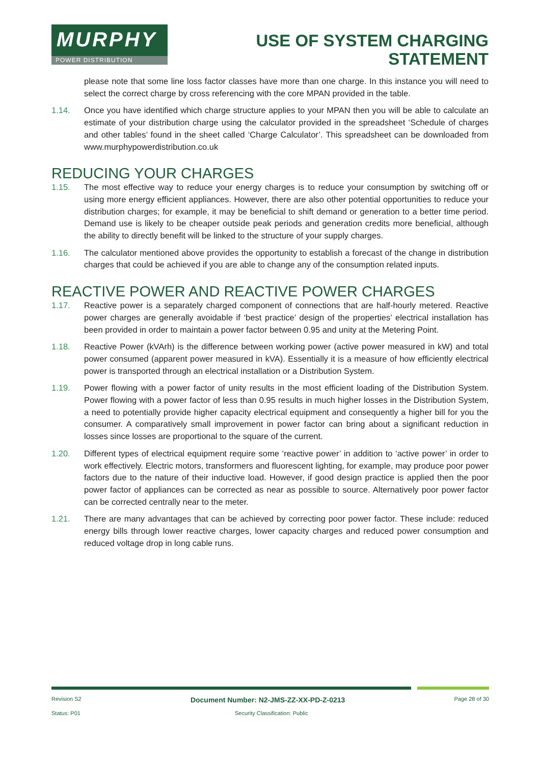MURPHY
POWER DISTRIBUTION
USE OF SYSTEM CHARGING
STATEMENT
please note that some line loss factor classes have more than one charge. In this instance you will need to select the correct charge by cross referencing with the core MPAN provided in the table.
1.14. Once you have identified which charge structure applies to your MPAN then you will be able to calculate an estimate of your distribution charge using the calculator provided in the spreadsheet ‘Schedule of charges and other tables’ found in the sheet called ‘Charge Calculator’. This spreadsheet can be downloaded from www.murphypowerdistribution.co.uk
REDUCING YOUR CHARGES
1.15. The most effective way to reduce your energy charges is to reduce your consumption by switching off or using more energy efficient appliances. However, there are also other potential opportunities to reduce your distribution charges; for example, it may be beneficial to shift demand or generation to a better time period. Demand use is likely to be cheaper outside peak periods and generation credits more beneficial, although the ability to directly benefit will be linked to the structure of your supply charges.
1.16. The calculator mentioned above provides the opportunity to establish a forecast of the change in distribution charges that could be achieved if you are able to change any of the consumption related inputs.
REACTIVE POWER AND REACTIVE POWER CHARGES
1.17. Reactive power is a separately charged component of connections that are half-hourly metered. Reactive power charges are generally avoidable if ‘best practice’ design of the properties’ electrical installation has been provided in order to maintain a power factor between 0.95 and unity at the Metering Point.
1.18. Reactive Power (kVArh) is the difference between working power (active power measured in kW) and total power consumed (apparent power measured in kVA). Essentially it is a measure of how efficiently electrical power is transported through an electrical installation or a Distribution System.
1.19. Power flowing with a power factor of unity results in the most efficient loading of the Distribution System. Power flowing with a power factor of less than 0.95 results in much higher losses in the Distribution System, a need to potentially provide higher capacity electrical equipment and consequently a higher bill for you the consumer. A comparatively small improvement in power factor can bring about a significant reduction in losses since losses are proportional to the square of the current.
1.20. Different types of electrical equipment require some ‘reactive power’ in addition to ‘active power’ in order to work effectively. Electric motors, transformers and fluorescent lighting, for example, may produce poor power factors due to the nature of their inductive load. However, if good design practice is applied then the poor power factor of appliances can be corrected as near as possible to source. Alternatively poor power factor can be corrected centrally near to the meter.
1.21. There are many advantages that can be achieved by correcting poor power factor. These include: reduced energy bills through lower reactive charges, lower capacity charges and reduced power consumption and reduced voltage drop in long cable runs.
Revision S2 Document Number: N2-JMS-ZZ-XX-PD-Z-0213 Page 28 of 30
Status: P01 Security Classification: Public